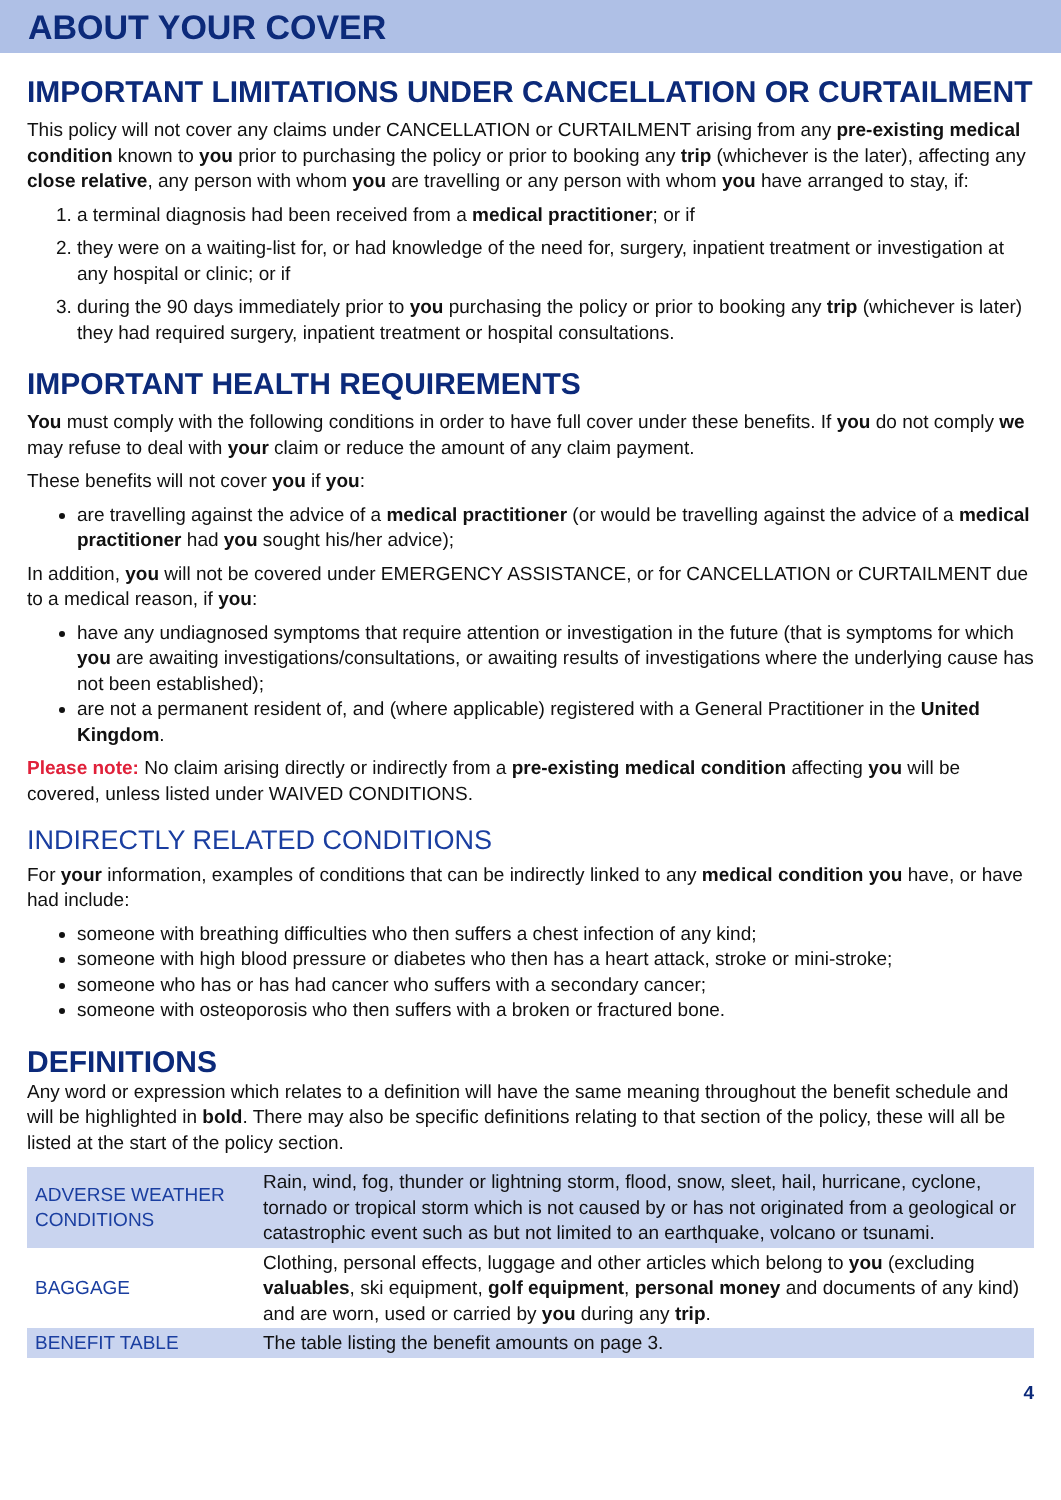ABOUT YOUR COVER
IMPORTANT LIMITATIONS UNDER CANCELLATION OR CURTAILMENT
This policy will not cover any claims under CANCELLATION or CURTAILMENT arising from any pre-existing medical condition known to you prior to purchasing the policy or prior to booking any trip (whichever is the later), affecting any close relative, any person with whom you are travelling or any person with whom you have arranged to stay, if:
1. a terminal diagnosis had been received from a medical practitioner; or if
2. they were on a waiting-list for, or had knowledge of the need for, surgery, inpatient treatment or investigation at any hospital or clinic; or if
3. during the 90 days immediately prior to you purchasing the policy or prior to booking any trip (whichever is later) they had required surgery, inpatient treatment or hospital consultations.
IMPORTANT HEALTH REQUIREMENTS
You must comply with the following conditions in order to have full cover under these benefits. If you do not comply we may refuse to deal with your claim or reduce the amount of any claim payment.
These benefits will not cover you if you:
are travelling against the advice of a medical practitioner (or would be travelling against the advice of a medical practitioner had you sought his/her advice);
In addition, you will not be covered under EMERGENCY ASSISTANCE, or for CANCELLATION or CURTAILMENT due to a medical reason, if you:
have any undiagnosed symptoms that require attention or investigation in the future (that is symptoms for which you are awaiting investigations/consultations, or awaiting results of investigations where the underlying cause has not been established);
are not a permanent resident of, and (where applicable) registered with a General Practitioner in the United Kingdom.
Please note: No claim arising directly or indirectly from a pre-existing medical condition affecting you will be covered, unless listed under WAIVED CONDITIONS.
INDIRECTLY RELATED CONDITIONS
For your information, examples of conditions that can be indirectly linked to any medical condition you have, or have had include:
someone with breathing difficulties who then suffers a chest infection of any kind;
someone with high blood pressure or diabetes who then has a heart attack, stroke or mini-stroke;
someone who has or has had cancer who suffers with a secondary cancer;
someone with osteoporosis who then suffers with a broken or fractured bone.
DEFINITIONS
Any word or expression which relates to a definition will have the same meaning throughout the benefit schedule and will be highlighted in bold. There may also be specific definitions relating to that section of the policy, these will all be listed at the start of the policy section.
| ADVERSE WEATHER CONDITIONS | Rain, wind, fog, thunder or lightning storm, flood, snow, sleet, hail, hurricane, cyclone, tornado or tropical storm which is not caused by or has not originated from a geological or catastrophic event such as but not limited to an earthquake, volcano or tsunami. |
| BAGGAGE | Clothing, personal effects, luggage and other articles which belong to you (excluding valuables , ski equipment, golf equipment , personal money and documents of any kind) and are worn, used or carried by you during any trip . |
| BENEFIT TABLE | The table listing the benefit amounts on page 3. |
4